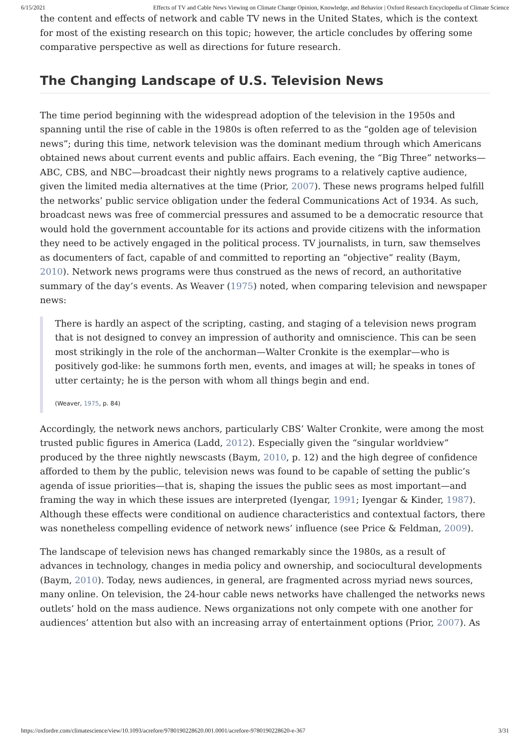6/15/2021 Effects of TV and Cable News Viewing on Climate Change Opinion, Knowledge, and Behavior | Oxford Research Encyclopedia of Climate Science
the content and effects of network and cable TV news in the United States, which is the context for most of the existing research on this topic; however, the article concludes by offering some comparative perspective as well as directions for future research.
The Changing Landscape of U.S. Television News
The time period beginning with the widespread adoption of the television in the 1950s and spanning until the rise of cable in the 1980s is often referred to as the “golden age of television news”; during this time, network television was the dominant medium through which Americans obtained news about current events and public affairs. Each evening, the “Big Three” networks—ABC, CBS, and NBC—broadcast their nightly news programs to a relatively captive audience, given the limited media alternatives at the time (Prior, 2007). These news programs helped fulfill the networks’ public service obligation under the federal Communications Act of 1934. As such, broadcast news was free of commercial pressures and assumed to be a democratic resource that would hold the government accountable for its actions and provide citizens with the information they need to be actively engaged in the political process. TV journalists, in turn, saw themselves as documenters of fact, capable of and committed to reporting an “objective” reality (Baym, 2010). Network news programs were thus construed as the news of record, an authoritative summary of the day’s events. As Weaver (1975) noted, when comparing television and newspaper news:
There is hardly an aspect of the scripting, casting, and staging of a television news program that is not designed to convey an impression of authority and omniscience. This can be seen most strikingly in the role of the anchorman—Walter Cronkite is the exemplar—who is positively god-like: he summons forth men, events, and images at will; he speaks in tones of utter certainty; he is the person with whom all things begin and end.
(Weaver, 1975, p. 84)
Accordingly, the network news anchors, particularly CBS’ Walter Cronkite, were among the most trusted public figures in America (Ladd, 2012). Especially given the “singular worldview” produced by the three nightly newscasts (Baym, 2010, p. 12) and the high degree of confidence afforded to them by the public, television news was found to be capable of setting the public’s agenda of issue priorities—that is, shaping the issues the public sees as most important—and framing the way in which these issues are interpreted (Iyengar, 1991; Iyengar & Kinder, 1987). Although these effects were conditional on audience characteristics and contextual factors, there was nonetheless compelling evidence of network news’ influence (see Price & Feldman, 2009).
The landscape of television news has changed remarkably since the 1980s, as a result of advances in technology, changes in media policy and ownership, and sociocultural developments (Baym, 2010). Today, news audiences, in general, are fragmented across myriad news sources, many online. On television, the 24-hour cable news networks have challenged the networks news outlets’ hold on the mass audience. News organizations not only compete with one another for audiences’ attention but also with an increasing array of entertainment options (Prior, 2007). As
https://oxfordre.com/climatescience/view/10.1093/acrefore/9780190228620.001.0001/acrefore-9780190228620-e-367 3/31